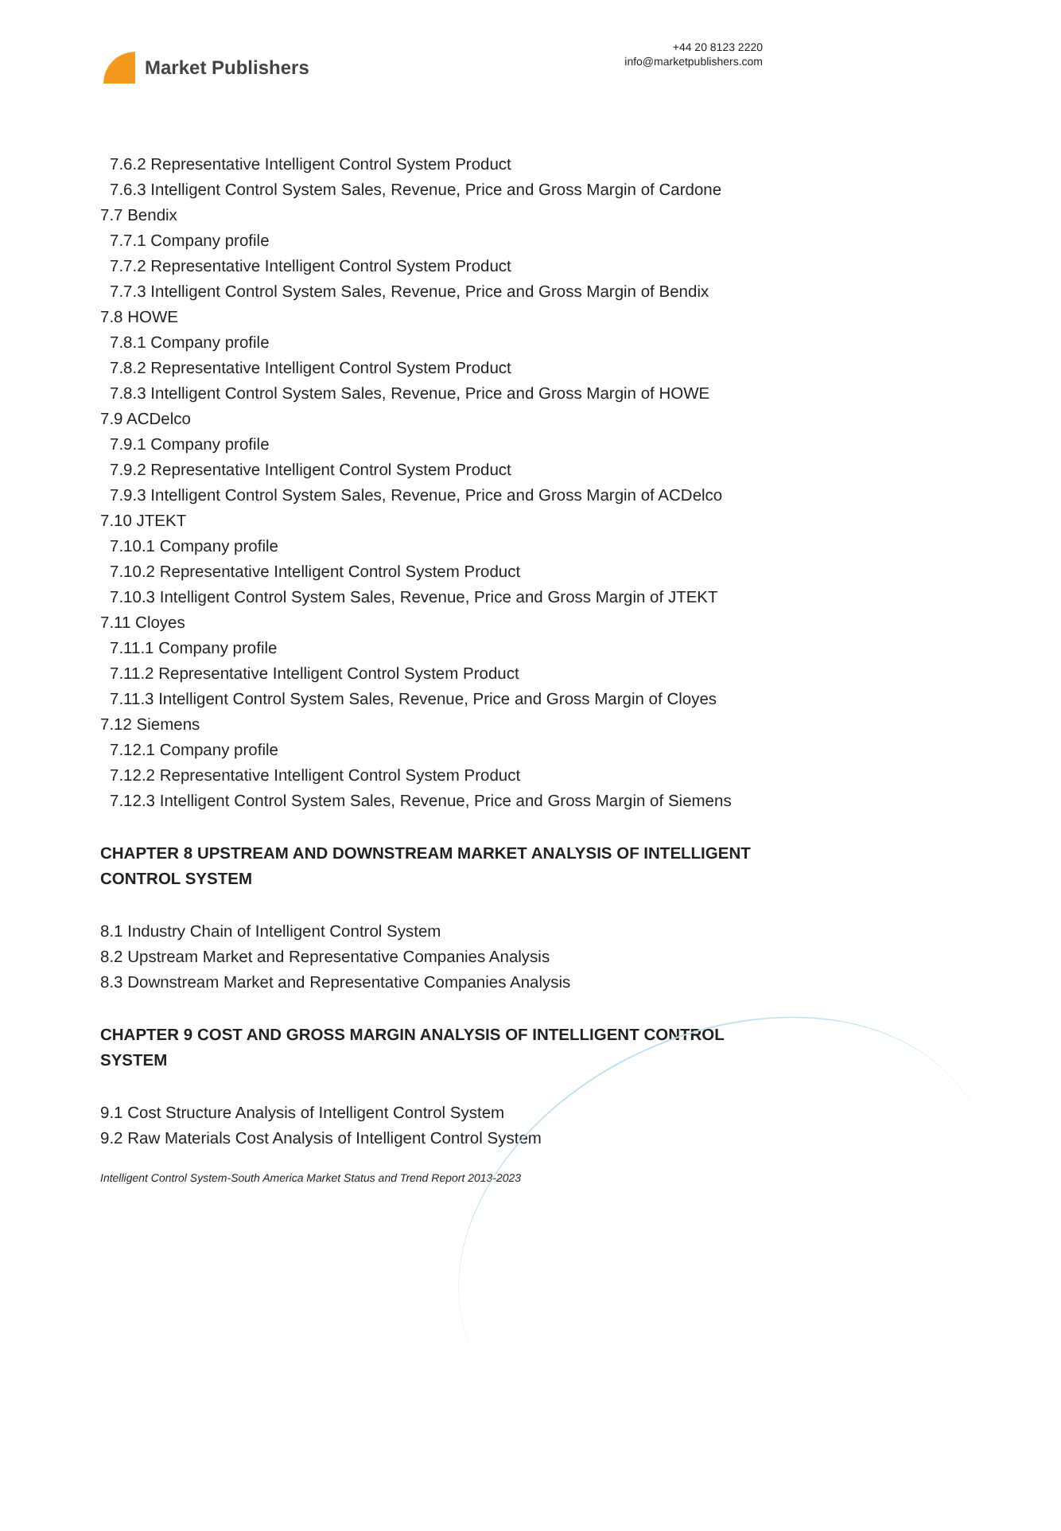Market Publishers
+44 20 8123 2220
info@marketpublishers.com
7.6.2 Representative Intelligent Control System Product
7.6.3 Intelligent Control System Sales, Revenue, Price and Gross Margin of Cardone
7.7 Bendix
7.7.1 Company profile
7.7.2 Representative Intelligent Control System Product
7.7.3 Intelligent Control System Sales, Revenue, Price and Gross Margin of Bendix
7.8 HOWE
7.8.1 Company profile
7.8.2 Representative Intelligent Control System Product
7.8.3 Intelligent Control System Sales, Revenue, Price and Gross Margin of HOWE
7.9 ACDelco
7.9.1 Company profile
7.9.2 Representative Intelligent Control System Product
7.9.3 Intelligent Control System Sales, Revenue, Price and Gross Margin of ACDelco
7.10 JTEKT
7.10.1 Company profile
7.10.2 Representative Intelligent Control System Product
7.10.3 Intelligent Control System Sales, Revenue, Price and Gross Margin of JTEKT
7.11 Cloyes
7.11.1 Company profile
7.11.2 Representative Intelligent Control System Product
7.11.3 Intelligent Control System Sales, Revenue, Price and Gross Margin of Cloyes
7.12 Siemens
7.12.1 Company profile
7.12.2 Representative Intelligent Control System Product
7.12.3 Intelligent Control System Sales, Revenue, Price and Gross Margin of Siemens
CHAPTER 8 UPSTREAM AND DOWNSTREAM MARKET ANALYSIS OF INTELLIGENT CONTROL SYSTEM
8.1 Industry Chain of Intelligent Control System
8.2 Upstream Market and Representative Companies Analysis
8.3 Downstream Market and Representative Companies Analysis
CHAPTER 9 COST AND GROSS MARGIN ANALYSIS OF INTELLIGENT CONTROL SYSTEM
9.1 Cost Structure Analysis of Intelligent Control System
9.2 Raw Materials Cost Analysis of Intelligent Control System
Intelligent Control System-South America Market Status and Trend Report 2013-2023